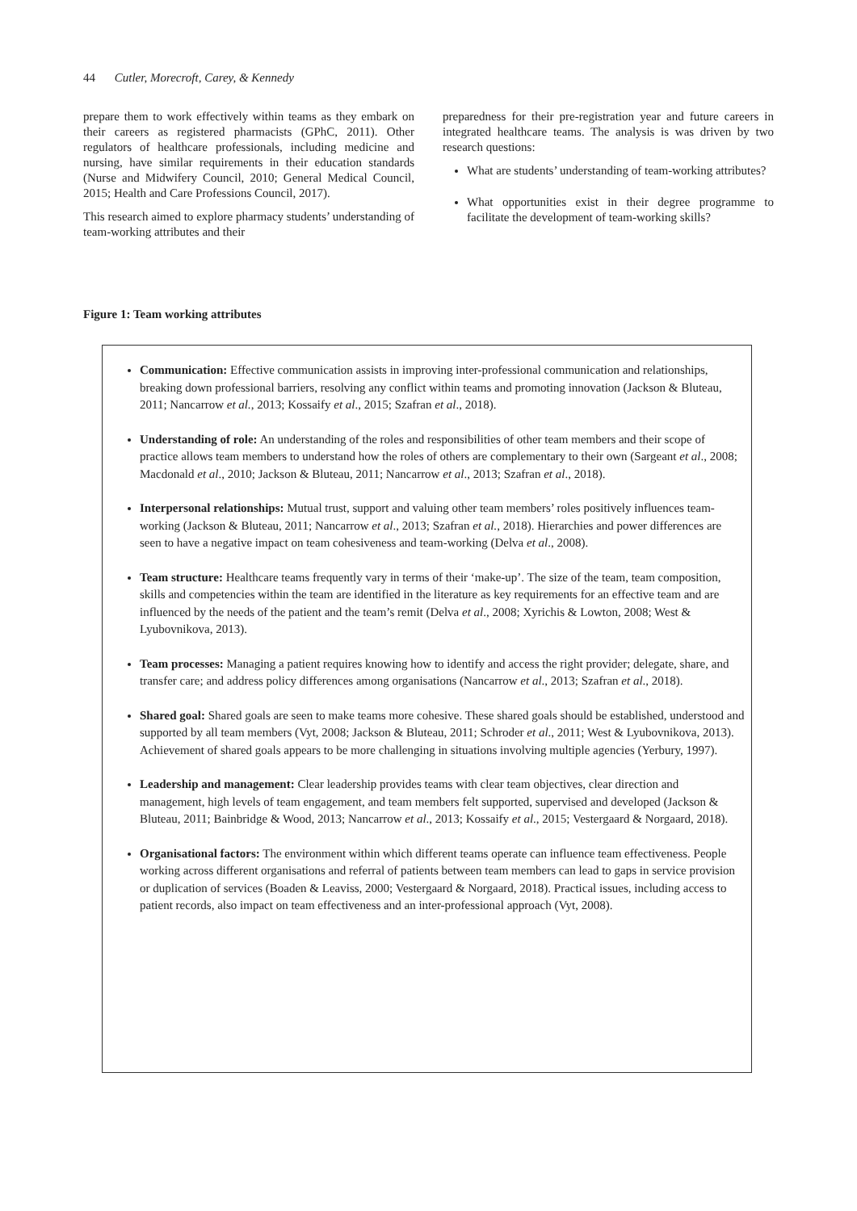44 Cutler, Morecroft, Carey, & Kennedy
prepare them to work effectively within teams as they embark on their careers as registered pharmacists (GPhC, 2011). Other regulators of healthcare professionals, including medicine and nursing, have similar requirements in their education standards (Nurse and Midwifery Council, 2010; General Medical Council, 2015; Health and Care Professions Council, 2017).
This research aimed to explore pharmacy students’ understanding of team-working attributes and their
preparedness for their pre-registration year and future careers in integrated healthcare teams. The analysis is was driven by two research questions:
What are students’ understanding of team-working attributes?
What opportunities exist in their degree programme to facilitate the development of team-working skills?
Figure 1: Team working attributes
Communication: Effective communication assists in improving inter-professional communication and relationships, breaking down professional barriers, resolving any conflict within teams and promoting innovation (Jackson & Bluteau, 2011; Nancarrow et al., 2013; Kossaify et al., 2015; Szafran et al., 2018).
Understanding of role: An understanding of the roles and responsibilities of other team members and their scope of practice allows team members to understand how the roles of others are complementary to their own (Sargeant et al., 2008; Macdonald et al., 2010; Jackson & Bluteau, 2011; Nancarrow et al., 2013; Szafran et al., 2018).
Interpersonal relationships: Mutual trust, support and valuing other team members’ roles positively influences team-working (Jackson & Bluteau, 2011; Nancarrow et al., 2013; Szafran et al., 2018). Hierarchies and power differences are seen to have a negative impact on team cohesiveness and team-working (Delva et al., 2008).
Team structure: Healthcare teams frequently vary in terms of their ‘make-up’. The size of the team, team composition, skills and competencies within the team are identified in the literature as key requirements for an effective team and are influenced by the needs of the patient and the team’s remit (Delva et al., 2008; Xyrichis & Lowton, 2008; West & Lyubovnikova, 2013).
Team processes: Managing a patient requires knowing how to identify and access the right provider; delegate, share, and transfer care; and address policy differences among organisations (Nancarrow et al., 2013; Szafran et al., 2018).
Shared goal: Shared goals are seen to make teams more cohesive. These shared goals should be established, understood and supported by all team members (Vyt, 2008; Jackson & Bluteau, 2011; Schroder et al., 2011; West & Lyubovnikova, 2013). Achievement of shared goals appears to be more challenging in situations involving multiple agencies (Yerbury, 1997).
Leadership and management: Clear leadership provides teams with clear team objectives, clear direction and management, high levels of team engagement, and team members felt supported, supervised and developed (Jackson & Bluteau, 2011; Bainbridge & Wood, 2013; Nancarrow et al., 2013; Kossaify et al., 2015; Vestergaard & Norgaard, 2018).
Organisational factors: The environment within which different teams operate can influence team effectiveness. People working across different organisations and referral of patients between team members can lead to gaps in service provision or duplication of services (Boaden & Leaviss, 2000; Vestergaard & Norgaard, 2018). Practical issues, including access to patient records, also impact on team effectiveness and an inter-professional approach (Vyt, 2008).